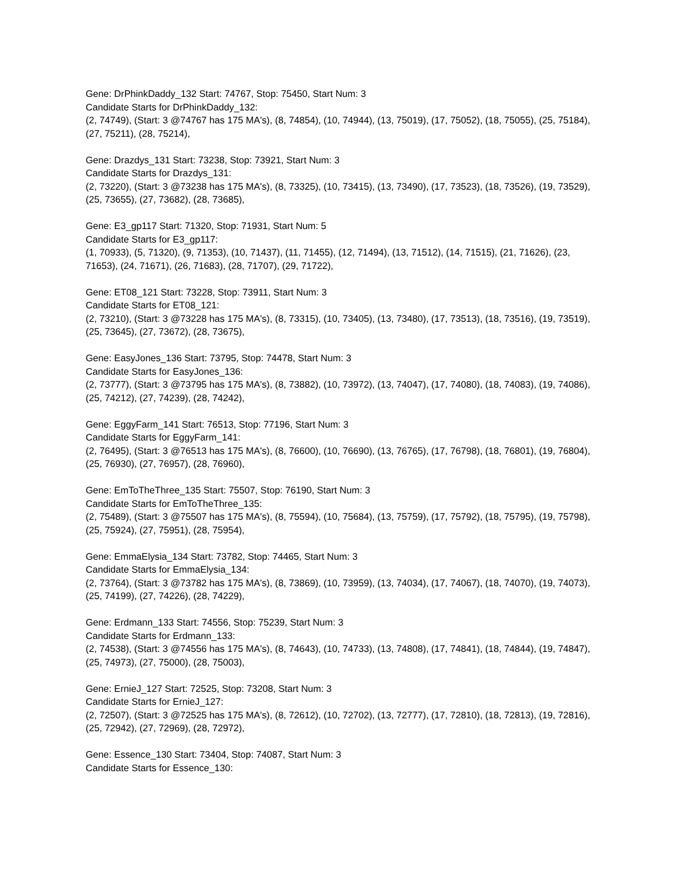Gene: DrPhinkDaddy_132 Start: 74767, Stop: 75450, Start Num: 3
Candidate Starts for DrPhinkDaddy_132:
(2, 74749), (Start: 3 @74767 has 175 MA's), (8, 74854), (10, 74944), (13, 75019), (17, 75052), (18, 75055), (25, 75184), (27, 75211), (28, 75214),
Gene: Drazdys_131 Start: 73238, Stop: 73921, Start Num: 3
Candidate Starts for Drazdys_131:
(2, 73220), (Start: 3 @73238 has 175 MA's), (8, 73325), (10, 73415), (13, 73490), (17, 73523), (18, 73526), (19, 73529), (25, 73655), (27, 73682), (28, 73685),
Gene: E3_gp117 Start: 71320, Stop: 71931, Start Num: 5
Candidate Starts for E3_gp117:
(1, 70933), (5, 71320), (9, 71353), (10, 71437), (11, 71455), (12, 71494), (13, 71512), (14, 71515), (21, 71626), (23, 71653), (24, 71671), (26, 71683), (28, 71707), (29, 71722),
Gene: ET08_121 Start: 73228, Stop: 73911, Start Num: 3
Candidate Starts for ET08_121:
(2, 73210), (Start: 3 @73228 has 175 MA's), (8, 73315), (10, 73405), (13, 73480), (17, 73513), (18, 73516), (19, 73519), (25, 73645), (27, 73672), (28, 73675),
Gene: EasyJones_136 Start: 73795, Stop: 74478, Start Num: 3
Candidate Starts for EasyJones_136:
(2, 73777), (Start: 3 @73795 has 175 MA's), (8, 73882), (10, 73972), (13, 74047), (17, 74080), (18, 74083), (19, 74086), (25, 74212), (27, 74239), (28, 74242),
Gene: EggyFarm_141 Start: 76513, Stop: 77196, Start Num: 3
Candidate Starts for EggyFarm_141:
(2, 76495), (Start: 3 @76513 has 175 MA's), (8, 76600), (10, 76690), (13, 76765), (17, 76798), (18, 76801), (19, 76804), (25, 76930), (27, 76957), (28, 76960),
Gene: EmToTheThree_135 Start: 75507, Stop: 76190, Start Num: 3
Candidate Starts for EmToTheThree_135:
(2, 75489), (Start: 3 @75507 has 175 MA's), (8, 75594), (10, 75684), (13, 75759), (17, 75792), (18, 75795), (19, 75798), (25, 75924), (27, 75951), (28, 75954),
Gene: EmmaElysia_134 Start: 73782, Stop: 74465, Start Num: 3
Candidate Starts for EmmaElysia_134:
(2, 73764), (Start: 3 @73782 has 175 MA's), (8, 73869), (10, 73959), (13, 74034), (17, 74067), (18, 74070), (19, 74073), (25, 74199), (27, 74226), (28, 74229),
Gene: Erdmann_133 Start: 74556, Stop: 75239, Start Num: 3
Candidate Starts for Erdmann_133:
(2, 74538), (Start: 3 @74556 has 175 MA's), (8, 74643), (10, 74733), (13, 74808), (17, 74841), (18, 74844), (19, 74847), (25, 74973), (27, 75000), (28, 75003),
Gene: ErnieJ_127 Start: 72525, Stop: 73208, Start Num: 3
Candidate Starts for ErnieJ_127:
(2, 72507), (Start: 3 @72525 has 175 MA's), (8, 72612), (10, 72702), (13, 72777), (17, 72810), (18, 72813), (19, 72816), (25, 72942), (27, 72969), (28, 72972),
Gene: Essence_130 Start: 73404, Stop: 74087, Start Num: 3
Candidate Starts for Essence_130: